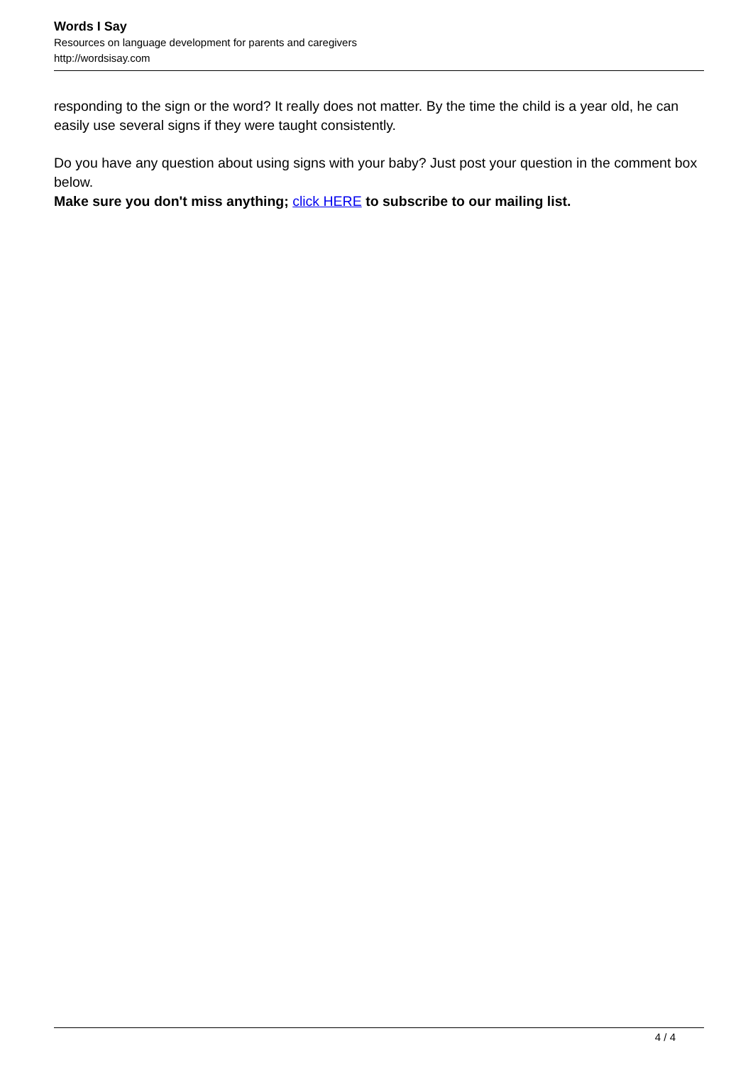Words I Say
Resources on language development for parents and caregivers
http://wordsisay.com
responding to the sign or the word? It really does not matter. By the time the child is a year old, he can easily use several signs if they were taught consistently.
Do you have any question about using signs with your baby? Just post your question in the comment box below.
Make sure you don't miss anything; click HERE to subscribe to our mailing list.
4 / 4